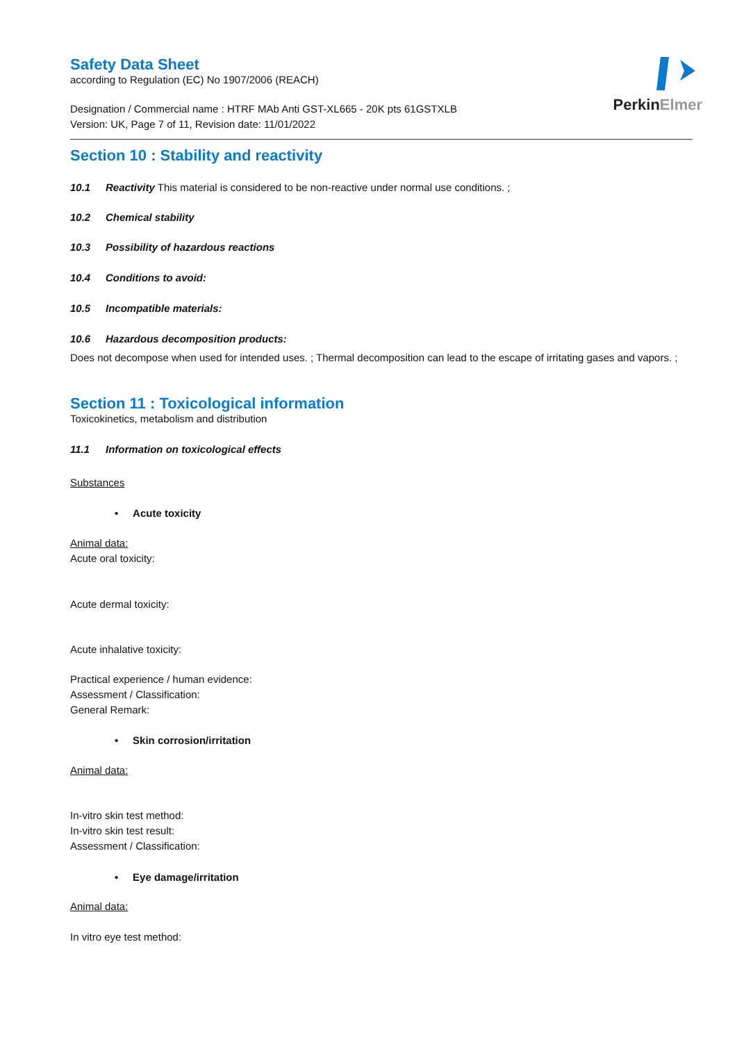PerkinElmer
Safety Data Sheet
according to Regulation (EC) No 1907/2006 (REACH)
Designation / Commercial name : HTRF MAb Anti GST-XL665 - 20K pts 61GSTXLB
Version: UK, Page 7 of 11, Revision date: 11/01/2022
Section 10 : Stability and reactivity
10.1 Reactivity This material is considered to be non-reactive under normal use conditions. ;
10.2 Chemical stability
10.3 Possibility of hazardous reactions
10.4 Conditions to avoid:
10.5 Incompatible materials:
10.6 Hazardous decomposition products:
Does not decompose when used for intended uses. ; Thermal decomposition can lead to the escape of irritating gases and vapors. ;
Section 11 : Toxicological information
Toxicokinetics, metabolism and distribution
11.1 Information on toxicological effects
Substances
• Acute toxicity
Animal data:
Acute oral toxicity:
Acute dermal toxicity:
Acute inhalative toxicity:
Practical experience / human evidence:
Assessment / Classification:
General Remark:
• Skin corrosion/irritation
Animal data:
In-vitro skin test method:
In-vitro skin test result:
Assessment / Classification:
• Eye damage/irritation
Animal data:
In vitro eye test method: